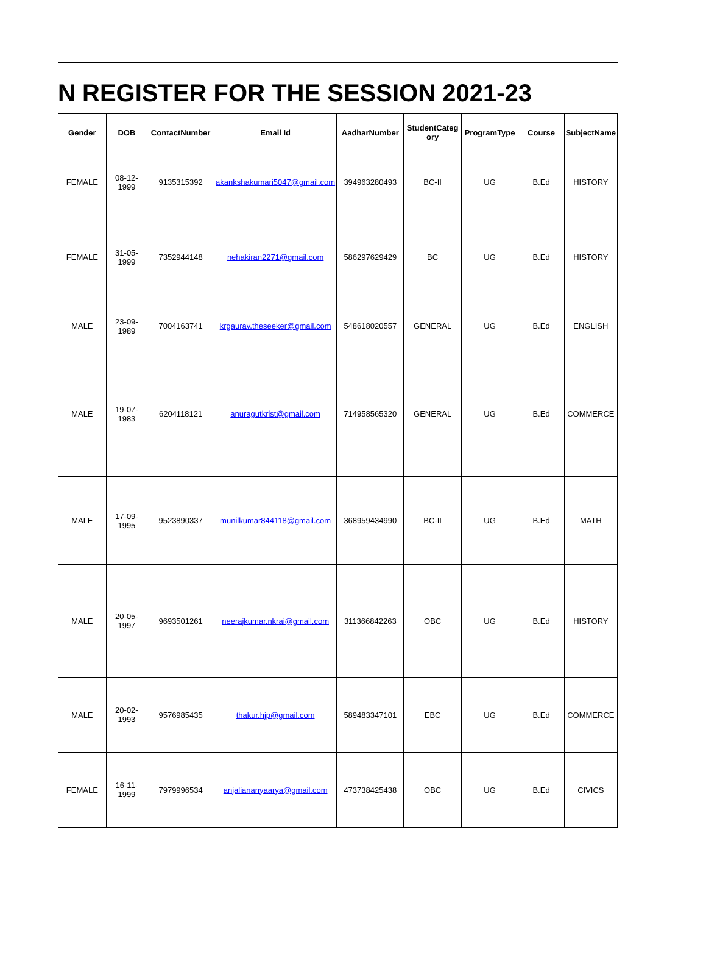N REGISTER FOR THE SESSION 2021-23
| Gender | DOB | ContactNumber | Email Id | AadharNumber | StudentCateg ory | ProgramType | Course | SubjectName |
| --- | --- | --- | --- | --- | --- | --- | --- | --- |
| FEMALE | 08-12-1999 | 9135315392 | akankshakumari5047@gmail.com | 394963280493 | BC-II | UG | B.Ed | HISTORY |
| FEMALE | 31-05-1999 | 7352944148 | nehakiran2271@gmail.com | 586297629429 | BC | UG | B.Ed | HISTORY |
| MALE | 23-09-1989 | 7004163741 | krgaurav.theseeker@gmail.com | 548618020557 | GENERAL | UG | B.Ed | ENGLISH |
| MALE | 19-07-1983 | 6204118121 | anuragutkrist@gmail.com | 714958565320 | GENERAL | UG | B.Ed | COMMERCE |
| MALE | 17-09-1995 | 9523890337 | munilkumar844118@gmail.com | 368959434990 | BC-II | UG | B.Ed | MATH |
| MALE | 20-05-1997 | 9693501261 | neerajkumar.nkrai@gmail.com | 311366842263 | OBC | UG | B.Ed | HISTORY |
| MALE | 20-02-1993 | 9576985435 | thakur.hjp@gmail.com | 589483347101 | EBC | UG | B.Ed | COMMERCE |
| FEMALE | 16-11-1999 | 7979996534 | anjalianan­yaarya@gmail.com | 473738425438 | OBC | UG | B.Ed | CIVICS |